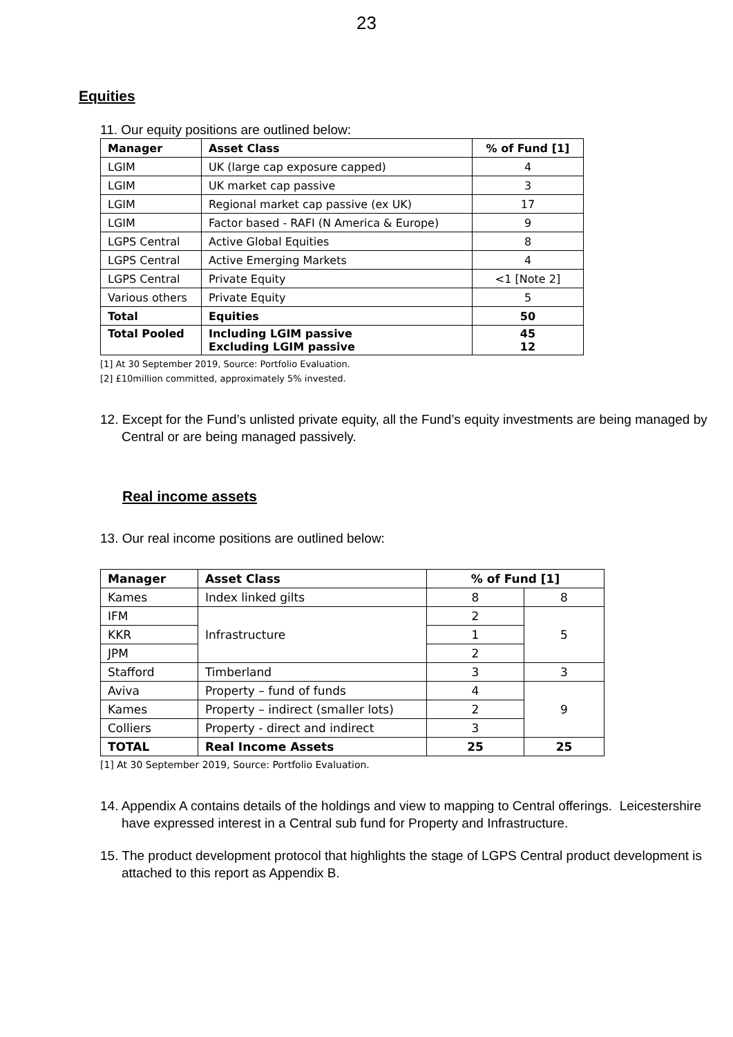23
Equities
11. Our equity positions are outlined below:
| Manager | Asset Class | % of Fund [1] |
| --- | --- | --- |
| LGIM | UK (large cap exposure capped) | 4 |
| LGIM | UK market cap passive | 3 |
| LGIM | Regional market cap passive (ex UK) | 17 |
| LGIM | Factor based - RAFI (N America & Europe) | 9 |
| LGPS Central | Active Global Equities | 8 |
| LGPS Central | Active Emerging Markets | 4 |
| LGPS Central | Private Equity | <1 [Note 2] |
| Various others | Private Equity | 5 |
| Total | Equities | 50 |
| Total Pooled | Including LGIM passive Excluding LGIM passive | 45 12 |
[1] At 30 September 2019, Source: Portfolio Evaluation.
[2] £10million committed, approximately 5% invested.
12. Except for the Fund’s unlisted private equity, all the Fund’s equity investments are being managed by Central or are being managed passively.
Real income assets
13. Our real income positions are outlined below:
| Manager | Asset Class | % of Fund [1] | |
| --- | --- | --- | --- |
| Kames | Index linked gilts | 8 | 8 |
| IFM | Infrastructure | 2 | 5 |
| KKR | | 1 | |
| JPM | | 2 | |
| Stafford | Timberland | 3 | 3 |
| Aviva | Property – fund of funds | 4 | 9 |
| Kames | Property – indirect (smaller lots) | 2 | |
| Colliers | Property - direct and indirect | 3 | |
| TOTAL | Real Income Assets | 25 | 25 |
[1] At 30 September 2019, Source: Portfolio Evaluation.
14. Appendix A contains details of the holdings and view to mapping to Central offerings. Leicestershire have expressed interest in a Central sub fund for Property and Infrastructure.
15. The product development protocol that highlights the stage of LGPS Central product development is attached to this report as Appendix B.